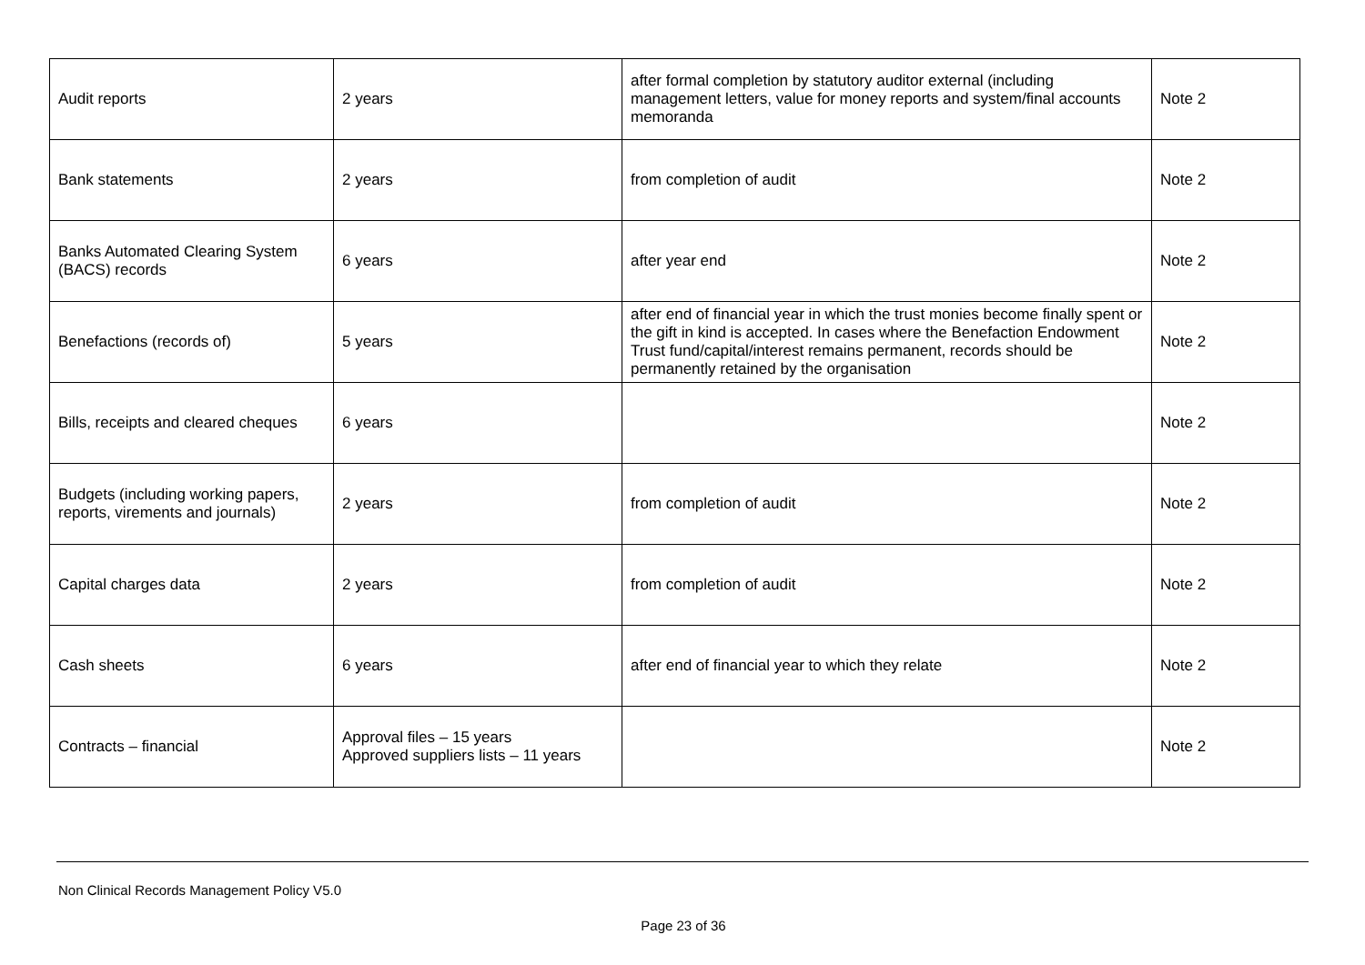| Audit reports | 2 years | after formal completion by statutory auditor external (including management letters, value for money reports and system/final accounts memoranda | Note 2 |
| Bank statements | 2 years | from completion of audit | Note 2 |
| Banks Automated Clearing System (BACS) records | 6 years | after year end | Note 2 |
| Benefactions (records of) | 5 years | after end of financial year in which the trust monies become finally spent or the gift in kind is accepted. In cases where the Benefaction Endowment Trust fund/capital/interest remains permanent, records should be permanently retained by the organisation | Note 2 |
| Bills, receipts and cleared cheques | 6 years | | Note 2 |
| Budgets (including working papers, reports, virements and journals) | 2 years | from completion of audit | Note 2 |
| Capital charges data | 2 years | from completion of audit | Note 2 |
| Cash sheets | 6 years | after end of financial year to which they relate | Note 2 |
| Contracts – financial | Approval files – 15 years Approved suppliers lists – 11 years | | Note 2 |
Non Clinical Records Management Policy V5.0
Page 23 of 36